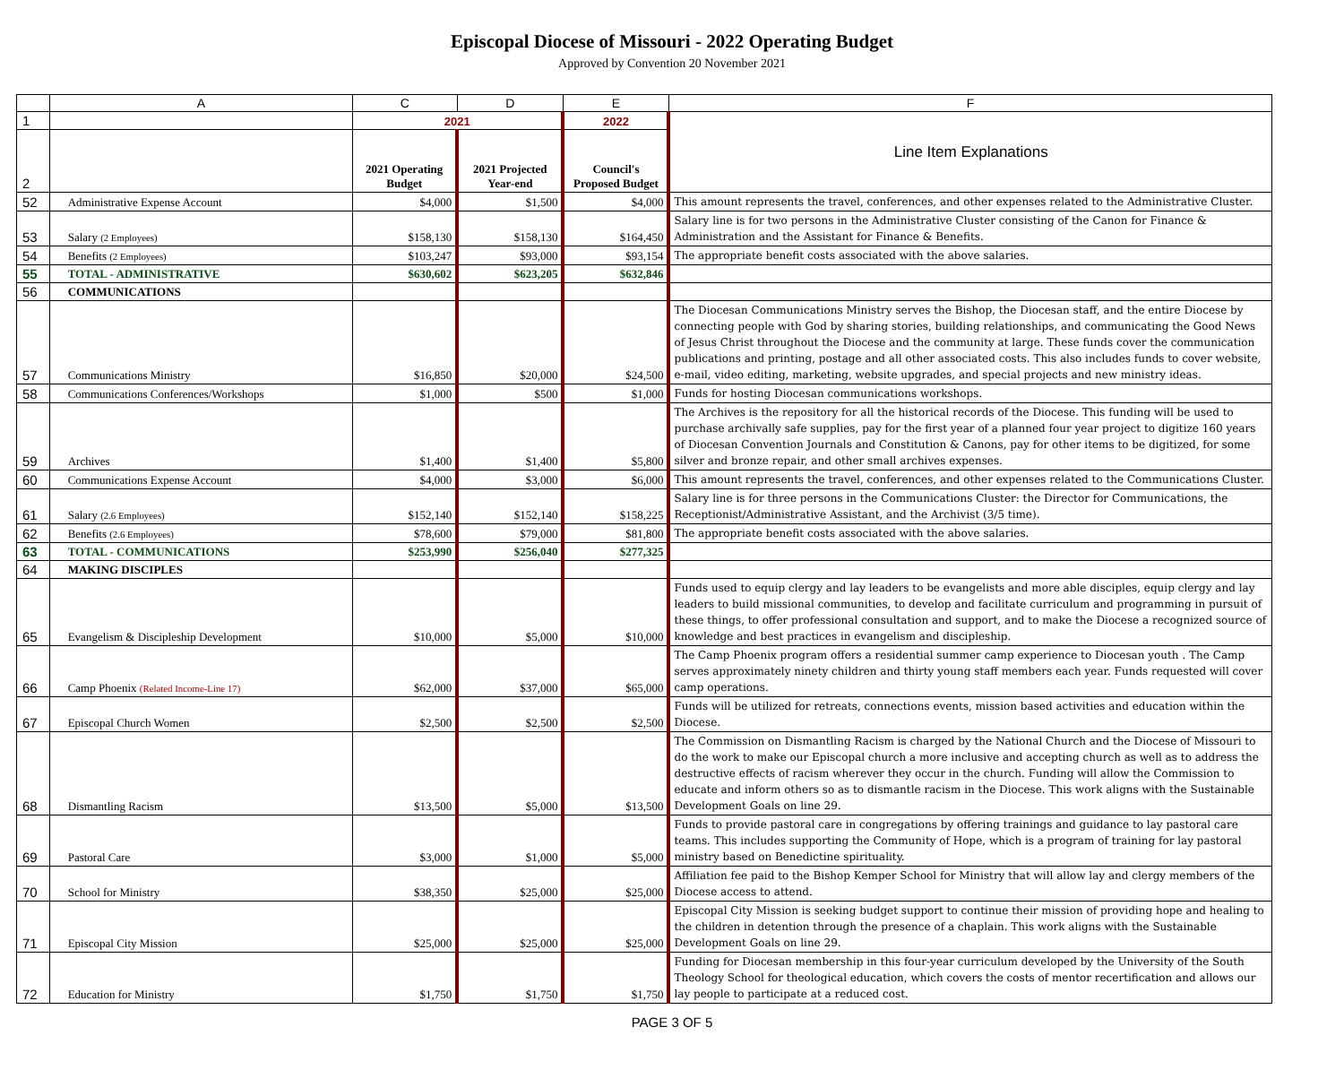Episcopal Diocese of Missouri - 2022 Operating Budget
Approved by Convention 20 November 2021
| | A | C | D | E | F |
| 1 | | 2021 | | 2022 | Line Item Explanations |
| 2 | | 2021 Operating Budget | 2021 Projected Year-end | Council's Proposed Budget | |
| 52 | Administrative Expense Account | $4,000 | $1,500 | $4,000 | This amount represents the travel, conferences, and other expenses related to the Administrative Cluster. |
| 53 | Salary (2 Employees) | $158,130 | $158,130 | $164,450 | Salary line is for two persons in the Administrative Cluster consisting of the Canon for Finance & Administration and the Assistant for Finance & Benefits. |
| 54 | Benefits (2 Employees) | $103,247 | $93,000 | $93,154 | The appropriate benefit costs associated with the above salaries. |
| 55 | TOTAL - ADMINISTRATIVE | $630,602 | $623,205 | $632,846 | |
| 56 | COMMUNICATIONS | | | | |
| 57 | Communications Ministry | $16,850 | $20,000 | $24,500 | The Diocesan Communications Ministry serves the Bishop, the Diocesan staff, and the entire Diocese by connecting people with God by sharing stories, building relationships, and communicating the Good News of Jesus Christ throughout the Diocese and the community at large. These funds cover the communication publications and printing, postage and all other associated costs. This also includes funds to cover website, e-mail, video editing, marketing, website upgrades, and special projects and new ministry ideas. |
| 58 | Communications Conferences/Workshops | $1,000 | $500 | $1,000 | Funds for hosting Diocesan communications workshops. |
| 59 | Archives | $1,400 | $1,400 | $5,800 | The Archives is the repository for all the historical records of the Diocese. This funding will be used to purchase archivally safe supplies, pay for the first year of a planned four year project to digitize 160 years of Diocesan Convention Journals and Constitution & Canons, pay for other items to be digitized, for some silver and bronze repair, and other small archives expenses. |
| 60 | Communications Expense Account | $4,000 | $3,000 | $6,000 | This amount represents the travel, conferences, and other expenses related to the Communications Cluster. |
| 61 | Salary (2.6 Employees) | $152,140 | $152,140 | $158,225 | Salary line is for three persons in the Communications Cluster: the Director for Communications, the Receptionist/Administrative Assistant, and the Archivist (3/5 time). |
| 62 | Benefits (2.6 Employees) | $78,600 | $79,000 | $81,800 | The appropriate benefit costs associated with the above salaries. |
| 63 | TOTAL - COMMUNICATIONS | $253,990 | $256,040 | $277,325 | |
| 64 | MAKING DISCIPLES | | | | |
| 65 | Evangelism & Discipleship Development | $10,000 | $5,000 | $10,000 | Funds used to equip clergy and lay leaders to be evangelists and more able disciples, equip clergy and lay leaders to build missional communities, to develop and facilitate curriculum and programming in pursuit of these things, to offer professional consultation and support, and to make the Diocese a recognized source of knowledge and best practices in evangelism and discipleship. |
| 66 | Camp Phoenix (Related Income-Line 17) | $62,000 | $37,000 | $65,000 | The Camp Phoenix program offers a residential summer camp experience to Diocesan youth . The Camp serves approximately ninety children and thirty young staff members each year. Funds requested will cover camp operations. |
| 67 | Episcopal Church Women | $2,500 | $2,500 | $2,500 | Funds will be utilized for retreats, connections events, mission based activities and education within the Diocese. |
| 68 | Dismantling Racism | $13,500 | $5,000 | $13,500 | The Commission on Dismantling Racism is charged by the National Church and the Diocese of Missouri to do the work to make our Episcopal church a more inclusive and accepting church as well as to address the destructive effects of racism wherever they occur in the church. Funding will allow the Commission to educate and inform others so as to dismantle racism in the Diocese. This work aligns with the Sustainable Development Goals on line 29. |
| 69 | Pastoral Care | $3,000 | $1,000 | $5,000 | Funds to provide pastoral care in congregations by offering trainings and guidance to lay pastoral care teams. This includes supporting the Community of Hope, which is a program of training for lay pastoral ministry based on Benedictine spirituality. |
| 70 | School for Ministry | $38,350 | $25,000 | $25,000 | Affiliation fee paid to the Bishop Kemper School for Ministry that will allow lay and clergy members of the Diocese access to attend. |
| 71 | Episcopal City Mission | $25,000 | $25,000 | $25,000 | Episcopal City Mission is seeking budget support to continue their mission of providing hope and healing to the children in detention through the presence of a chaplain. This work aligns with the Sustainable Development Goals on line 29. |
| 72 | Education for Ministry | $1,750 | $1,750 | $1,750 | Funding for Diocesan membership in this four-year curriculum developed by the University of the South Theology School for theological education, which covers the costs of mentor recertification and allows our lay people to participate at a reduced cost. |
PAGE 3 OF 5